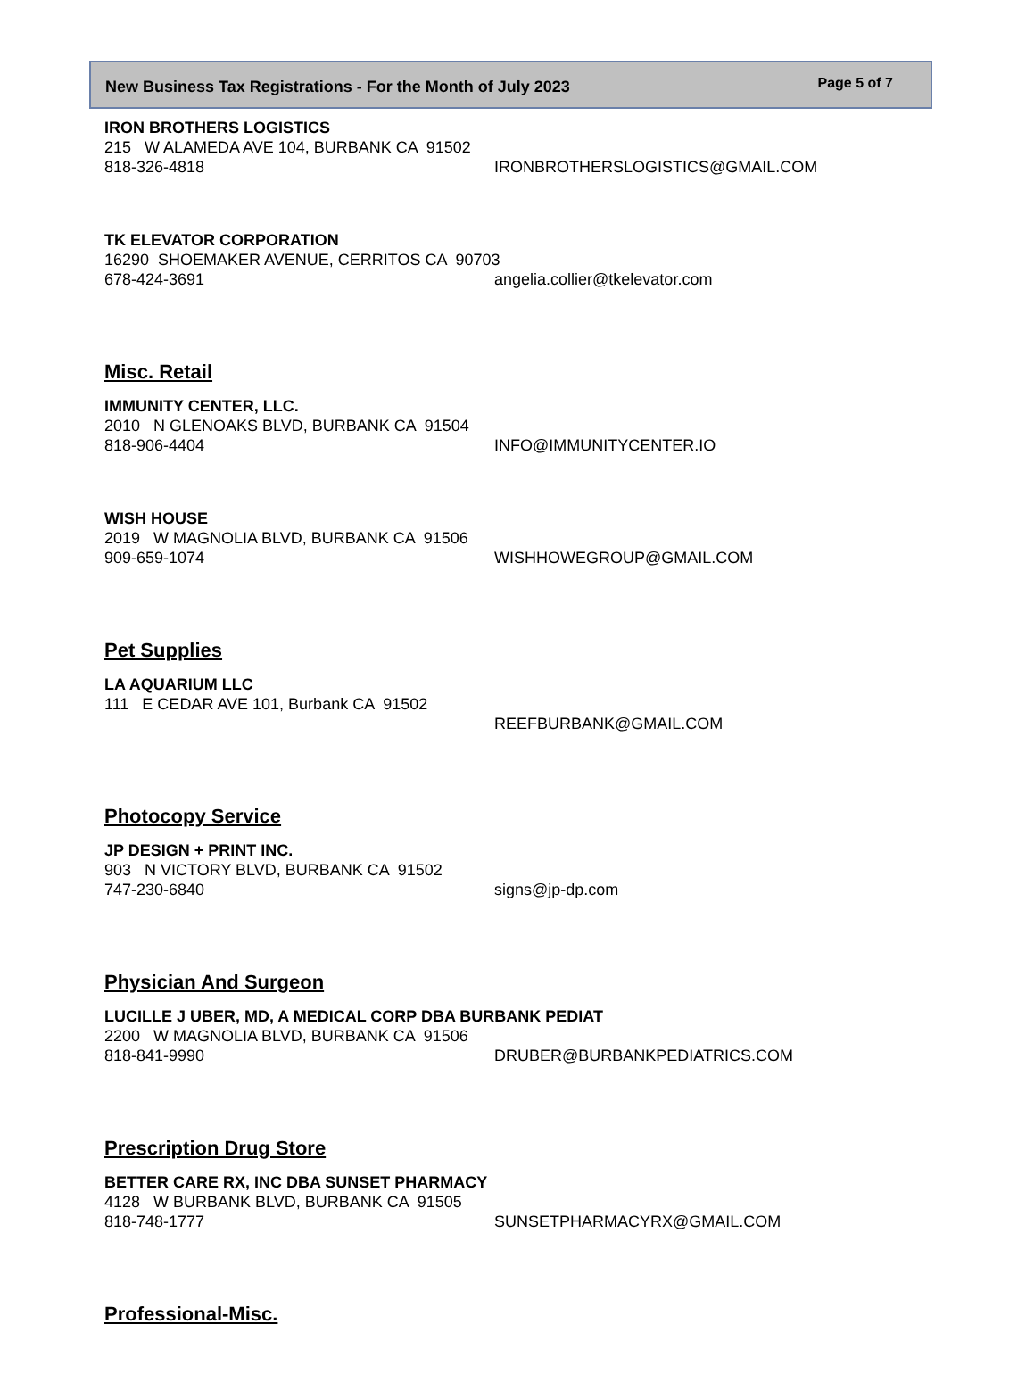New Business Tax Registrations - For the Month of July 2023 Page 5 of 7
IRON BROTHERS LOGISTICS
215 W ALAMEDA AVE 104, BURBANK CA 91502
818-326-4818 IRONBROTHERSLOGISTICS@GMAIL.COM
TK ELEVATOR CORPORATION
16290 SHOEMAKER AVENUE, CERRITOS CA 90703
678-424-3691 angelia.collier@tkelevator.com
Misc. Retail
IMMUNITY CENTER, LLC.
2010 N GLENOAKS BLVD, BURBANK CA 91504
818-906-4404 INFO@IMMUNITYCENTER.IO
WISH HOUSE
2019 W MAGNOLIA BLVD, BURBANK CA 91506
909-659-1074 WISHHOWEGROUP@GMAIL.COM
Pet Supplies
LA AQUARIUM LLC
111 E CEDAR AVE 101, Burbank CA 91502
REEFBURBANK@GMAIL.COM
Photocopy Service
JP DESIGN + PRINT INC.
903 N VICTORY BLVD, BURBANK CA 91502
747-230-6840 signs@jp-dp.com
Physician And Surgeon
LUCILLE J UBER, MD, A MEDICAL CORP DBA BURBANK PEDIAT
2200 W MAGNOLIA BLVD, BURBANK CA 91506
818-841-9990 DRUBER@BURBANKPEDIATRICS.COM
Prescription Drug Store
BETTER CARE RX, INC DBA SUNSET PHARMACY
4128 W BURBANK BLVD, BURBANK CA 91505
818-748-1777 SUNSETPHARMACYRX@GMAIL.COM
Professional-Misc.